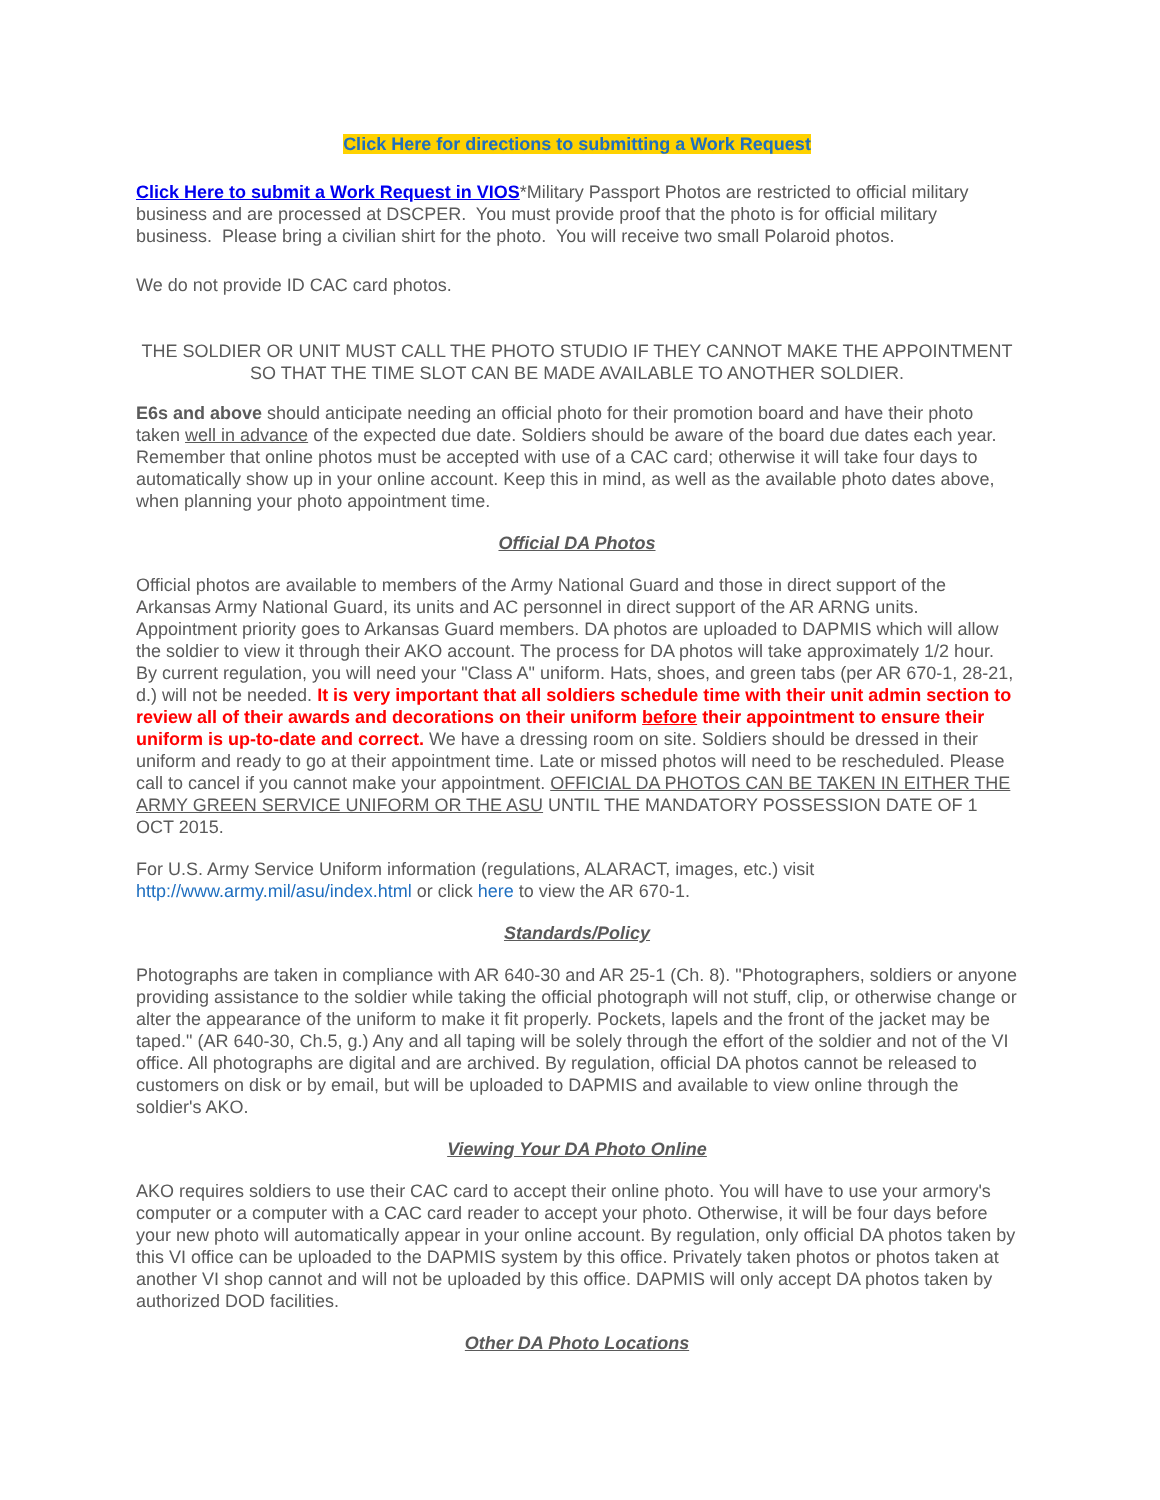Click Here for directions to submitting a Work Request
Click Here to submit a Work Request in VIOS*Military Passport Photos are restricted to official military business and are processed at DSCPER. You must provide proof that the photo is for official military business. Please bring a civilian shirt for the photo. You will receive two small Polaroid photos.
We do not provide ID CAC card photos.
THE SOLDIER OR UNIT MUST CALL THE PHOTO STUDIO IF THEY CANNOT MAKE THE APPOINTMENT SO THAT THE TIME SLOT CAN BE MADE AVAILABLE TO ANOTHER SOLDIER.
E6s and above should anticipate needing an official photo for their promotion board and have their photo taken well in advance of the expected due date. Soldiers should be aware of the board due dates each year. Remember that online photos must be accepted with use of a CAC card; otherwise it will take four days to automatically show up in your online account. Keep this in mind, as well as the available photo dates above, when planning your photo appointment time.
Official DA Photos
Official photos are available to members of the Army National Guard and those in direct support of the Arkansas Army National Guard, its units and AC personnel in direct support of the AR ARNG units. Appointment priority goes to Arkansas Guard members. DA photos are uploaded to DAPMIS which will allow the soldier to view it through their AKO account. The process for DA photos will take approximately 1/2 hour. By current regulation, you will need your "Class A" uniform. Hats, shoes, and green tabs (per AR 670-1, 28-21, d.) will not be needed. It is very important that all soldiers schedule time with their unit admin section to review all of their awards and decorations on their uniform before their appointment to ensure their uniform is up-to-date and correct. We have a dressing room on site. Soldiers should be dressed in their uniform and ready to go at their appointment time. Late or missed photos will need to be rescheduled. Please call to cancel if you cannot make your appointment. OFFICIAL DA PHOTOS CAN BE TAKEN IN EITHER THE ARMY GREEN SERVICE UNIFORM OR THE ASU UNTIL THE MANDATORY POSSESSION DATE OF 1 OCT 2015.
For U.S. Army Service Uniform information (regulations, ALARACT, images, etc.) visit http://www.army.mil/asu/index.html or click here to view the AR 670-1.
Standards/Policy
Photographs are taken in compliance with AR 640-30 and AR 25-1 (Ch. 8). "Photographers, soldiers or anyone providing assistance to the soldier while taking the official photograph will not stuff, clip, or otherwise change or alter the appearance of the uniform to make it fit properly. Pockets, lapels and the front of the jacket may be taped." (AR 640-30, Ch.5, g.) Any and all taping will be solely through the effort of the soldier and not of the VI office. All photographs are digital and are archived. By regulation, official DA photos cannot be released to customers on disk or by email, but will be uploaded to DAPMIS and available to view online through the soldier's AKO.
Viewing Your DA Photo Online
AKO requires soldiers to use their CAC card to accept their online photo. You will have to use your armory's computer or a computer with a CAC card reader to accept your photo. Otherwise, it will be four days before your new photo will automatically appear in your online account. By regulation, only official DA photos taken by this VI office can be uploaded to the DAPMIS system by this office. Privately taken photos or photos taken at another VI shop cannot and will not be uploaded by this office. DAPMIS will only accept DA photos taken by authorized DOD facilities.
Other DA Photo Locations